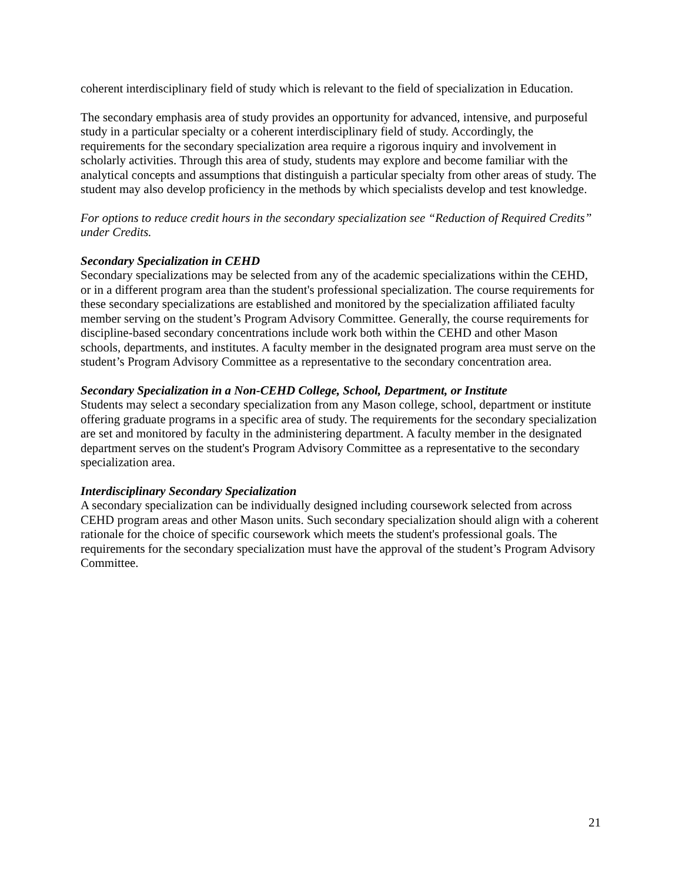coherent interdisciplinary field of study which is relevant to the field of specialization in Education.
The secondary emphasis area of study provides an opportunity for advanced, intensive, and purposeful study in a particular specialty or a coherent interdisciplinary field of study. Accordingly, the requirements for the secondary specialization area require a rigorous inquiry and involvement in scholarly activities. Through this area of study, students may explore and become familiar with the analytical concepts and assumptions that distinguish a particular specialty from other areas of study. The student may also develop proficiency in the methods by which specialists develop and test knowledge.
For options to reduce credit hours in the secondary specialization see “Reduction of Required Credits” under Credits.
Secondary Specialization in CEHD
Secondary specializations may be selected from any of the academic specializations within the CEHD, or in a different program area than the student's professional specialization. The course requirements for these secondary specializations are established and monitored by the specialization affiliated faculty member serving on the student’s Program Advisory Committee. Generally, the course requirements for discipline-based secondary concentrations include work both within the CEHD and other Mason schools, departments, and institutes. A faculty member in the designated program area must serve on the student’s Program Advisory Committee as a representative to the secondary concentration area.
Secondary Specialization in a Non-CEHD College, School, Department, or Institute
Students may select a secondary specialization from any Mason college, school, department or institute offering graduate programs in a specific area of study. The requirements for the secondary specialization are set and monitored by faculty in the administering department. A faculty member in the designated department serves on the student's Program Advisory Committee as a representative to the secondary specialization area.
Interdisciplinary Secondary Specialization
A secondary specialization can be individually designed including coursework selected from across CEHD program areas and other Mason units. Such secondary specialization should align with a coherent rationale for the choice of specific coursework which meets the student's professional goals. The requirements for the secondary specialization must have the approval of the student’s Program Advisory Committee.
21